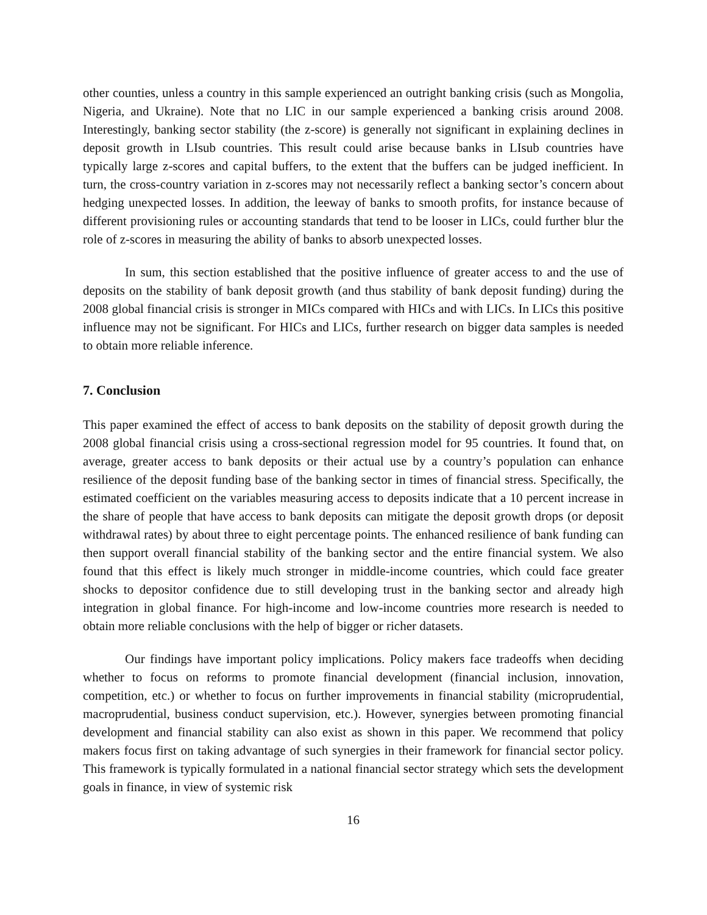other counties, unless a country in this sample experienced an outright banking crisis (such as Mongolia, Nigeria, and Ukraine). Note that no LIC in our sample experienced a banking crisis around 2008. Interestingly, banking sector stability (the z-score) is generally not significant in explaining declines in deposit growth in LIsub countries. This result could arise because banks in LIsub countries have typically large z-scores and capital buffers, to the extent that the buffers can be judged inefficient. In turn, the cross-country variation in z-scores may not necessarily reflect a banking sector’s concern about hedging unexpected losses. In addition, the leeway of banks to smooth profits, for instance because of different provisioning rules or accounting standards that tend to be looser in LICs, could further blur the role of z-scores in measuring the ability of banks to absorb unexpected losses.
In sum, this section established that the positive influence of greater access to and the use of deposits on the stability of bank deposit growth (and thus stability of bank deposit funding) during the 2008 global financial crisis is stronger in MICs compared with HICs and with LICs. In LICs this positive influence may not be significant. For HICs and LICs, further research on bigger data samples is needed to obtain more reliable inference.
7. Conclusion
This paper examined the effect of access to bank deposits on the stability of deposit growth during the 2008 global financial crisis using a cross-sectional regression model for 95 countries. It found that, on average, greater access to bank deposits or their actual use by a country’s population can enhance resilience of the deposit funding base of the banking sector in times of financial stress. Specifically, the estimated coefficient on the variables measuring access to deposits indicate that a 10 percent increase in the share of people that have access to bank deposits can mitigate the deposit growth drops (or deposit withdrawal rates) by about three to eight percentage points. The enhanced resilience of bank funding can then support overall financial stability of the banking sector and the entire financial system. We also found that this effect is likely much stronger in middle-income countries, which could face greater shocks to depositor confidence due to still developing trust in the banking sector and already high integration in global finance. For high-income and low-income countries more research is needed to obtain more reliable conclusions with the help of bigger or richer datasets.
Our findings have important policy implications. Policy makers face tradeoffs when deciding whether to focus on reforms to promote financial development (financial inclusion, innovation, competition, etc.) or whether to focus on further improvements in financial stability (microprudential, macroprudential, business conduct supervision, etc.). However, synergies between promoting financial development and financial stability can also exist as shown in this paper. We recommend that policy makers focus first on taking advantage of such synergies in their framework for financial sector policy. This framework is typically formulated in a national financial sector strategy which sets the development goals in finance, in view of systemic risk
16